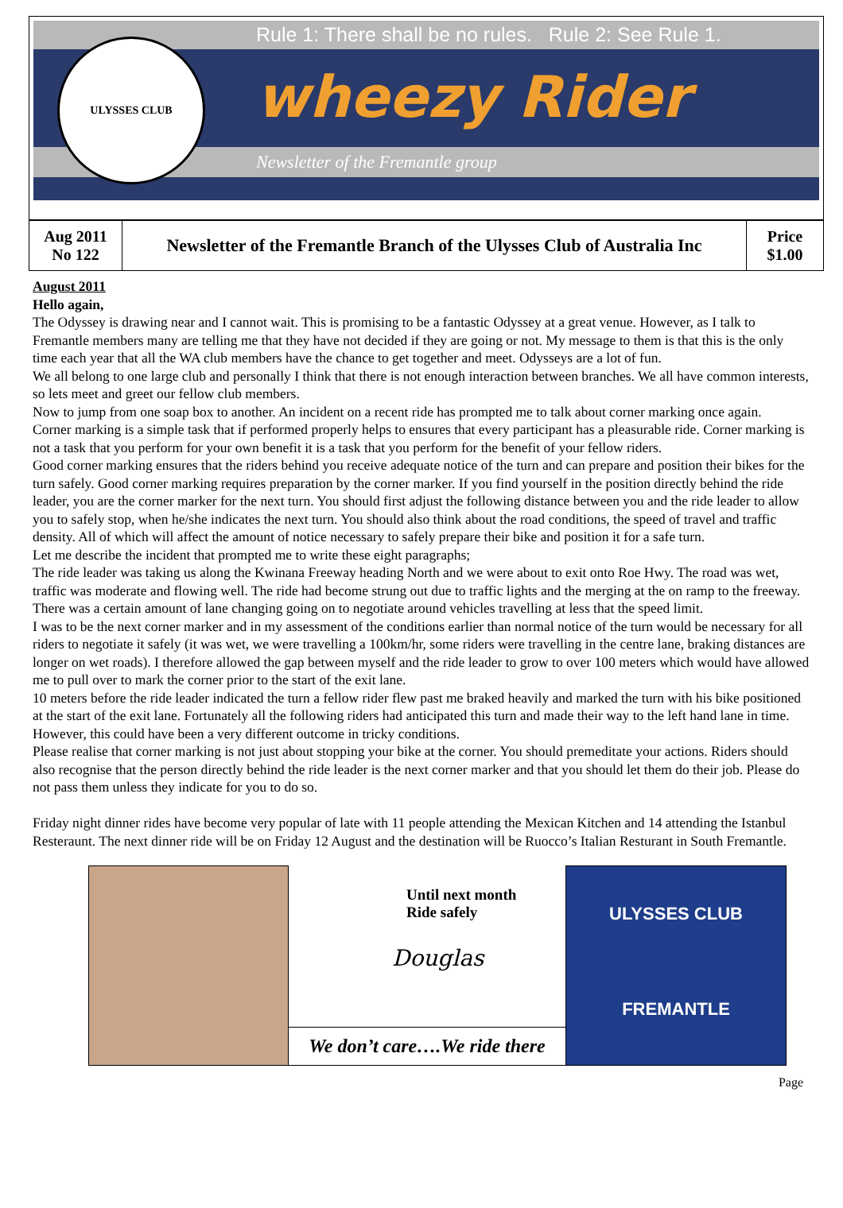Rule 1: There shall be no rules. Rule 2: See Rule 1.
wheezy Rider
Newsletter of the Fremantle group
ULYSSES CLUB
| Aug 2011 No 122 | Newsletter of the Fremantle Branch of the Ulysses Club of Australia Inc | Price $1.00 |
August 2011
Hello again,
The Odyssey is drawing near and I cannot wait. This is promising to be a fantastic Odyssey at a great venue. However, as I talk to Fremantle members many are telling me that they have not decided if they are going or not. My message to them is that this is the only time each year that all the WA club members have the chance to get together and meet. Odysseys are a lot of fun.
We all belong to one large club and personally I think that there is not enough interaction between branches. We all have common interests, so lets meet and greet our fellow club members.
Now to jump from one soap box to another. An incident on a recent ride has prompted me to talk about corner marking once again.
Corner marking is a simple task that if performed properly helps to ensures that every participant has a pleasurable ride. Corner marking is not a task that you perform for your own benefit it is a task that you perform for the benefit of your fellow riders.
Good corner marking ensures that the riders behind you receive adequate notice of the turn and can prepare and position their bikes for the turn safely. Good corner marking requires preparation by the corner marker. If you find yourself in the position directly behind the ride leader, you are the corner marker for the next turn. You should first adjust the following distance between you and the ride leader to allow you to safely stop, when he/she indicates the next turn. You should also think about the road conditions, the speed of travel and traffic density. All of which will affect the amount of notice necessary to safely prepare their bike and position it for a safe turn.
Let me describe the incident that prompted me to write these eight paragraphs;
The ride leader was taking us along the Kwinana Freeway heading North and we were about to exit onto Roe Hwy. The road was wet, traffic was moderate and flowing well. The ride had become strung out due to traffic lights and the merging at the on ramp to the freeway. There was a certain amount of lane changing going on to negotiate around vehicles travelling at less that the speed limit.
I was to be the next corner marker and in my assessment of the conditions earlier than normal notice of the turn would be necessary for all riders to negotiate it safely (it was wet, we were travelling a 100km/hr, some riders were travelling in the centre lane, braking distances are longer on wet roads). I therefore allowed the gap between myself and the ride leader to grow to over 100 meters which would have allowed me to pull over to mark the corner prior to the start of the exit lane.
10 meters before the ride leader indicated the turn a fellow rider flew past me braked heavily and marked the turn with his bike positioned at the start of the exit lane. Fortunately all the following riders had anticipated this turn and made their way to the left hand lane in time. However, this could have been a very different outcome in tricky conditions.
Please realise that corner marking is not just about stopping your bike at the corner. You should premeditate your actions. Riders should also recognise that the person directly behind the ride leader is the next corner marker and that you should let them do their job. Please do not pass them unless they indicate for you to do so.
Friday night dinner rides have become very popular of late with 11 people attending the Mexican Kitchen and 14 attending the Istanbul Resteraunt. The next dinner ride will be on Friday 12 August and the destination will be Ruocco’s Italian Resturant in South Fremantle.
Until next month
Ride safely
Douglas
We don’t care….We ride there
ULYSSES CLUB
FREMANTLE
Page